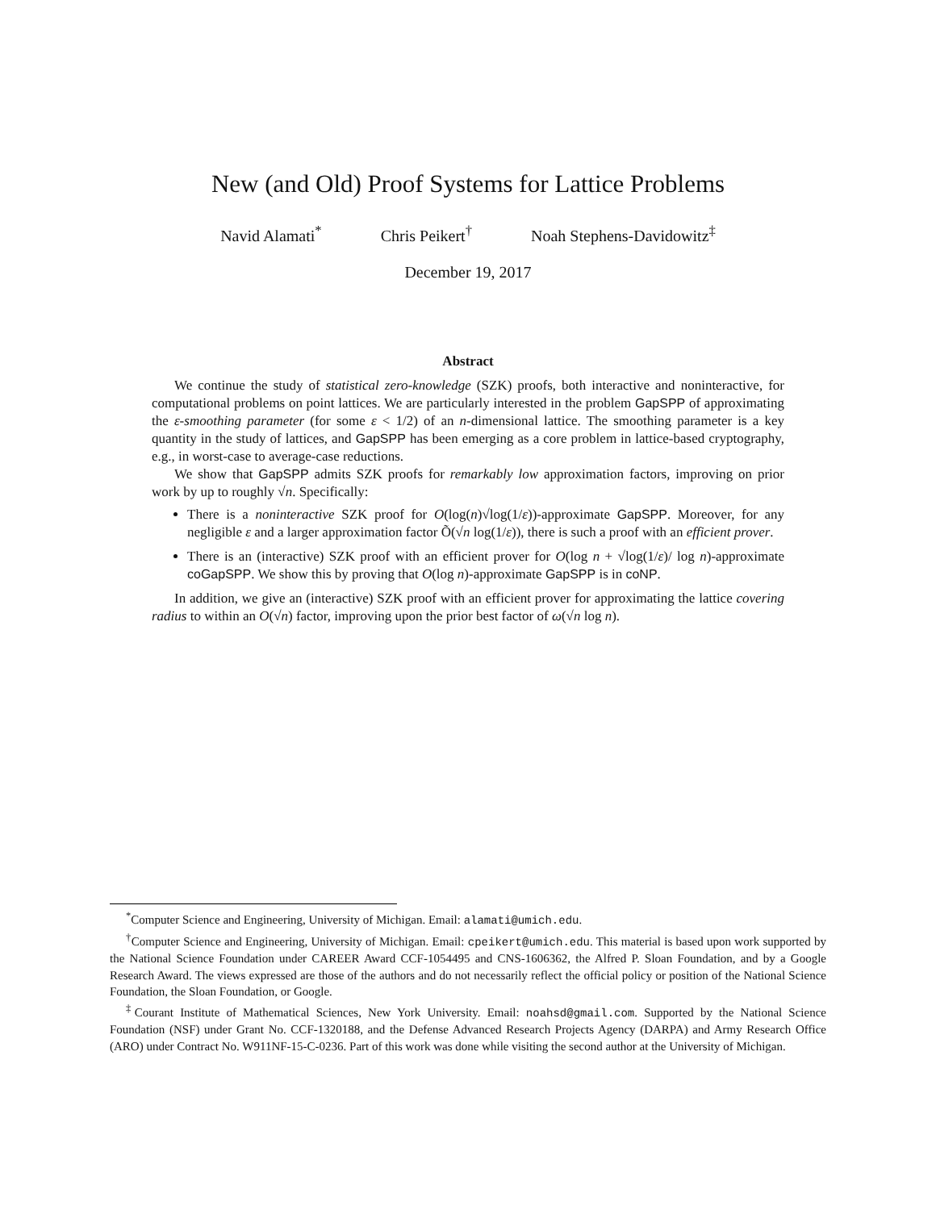New (and Old) Proof Systems for Lattice Problems
Navid Alamati<sup>*</sup> Chris Peikert<sup>†</sup> Noah Stephens-Davidowitz<sup>‡</sup>
December 19, 2017
Abstract
We continue the study of statistical zero-knowledge (SZK) proofs, both interactive and noninteractive, for computational problems on point lattices. We are particularly interested in the problem GapSPP of approximating the ε-smoothing parameter (for some ε < 1/2) of an n-dimensional lattice. The smoothing parameter is a key quantity in the study of lattices, and GapSPP has been emerging as a core problem in lattice-based cryptography, e.g., in worst-case to average-case reductions.
We show that GapSPP admits SZK proofs for remarkably low approximation factors, improving on prior work by up to roughly √n. Specifically:
There is a noninteractive SZK proof for O(log(n)√log(1/ε))-approximate GapSPP. Moreover, for any negligible ε and a larger approximation factor Õ(√n log(1/ε)), there is such a proof with an efficient prover.
There is an (interactive) SZK proof with an efficient prover for O(log n + √log(1/ε)/ log n)-approximate coGapSPP. We show this by proving that O(log n)-approximate GapSPP is in coNP.
In addition, we give an (interactive) SZK proof with an efficient prover for approximating the lattice covering radius to within an O(√n) factor, improving upon the prior best factor of ω(√n log n).
<sup>*</sup> Computer Science and Engineering, University of Michigan. Email: alamati@umich.edu.
<sup>†</sup> Computer Science and Engineering, University of Michigan. Email: cpeikert@umich.edu. This material is based upon work supported by the National Science Foundation under CAREER Award CCF-1054495 and CNS-1606362, the Alfred P. Sloan Foundation, and by a Google Research Award. The views expressed are those of the authors and do not necessarily reflect the official policy or position of the National Science Foundation, the Sloan Foundation, or Google.
<sup>‡</sup> Courant Institute of Mathematical Sciences, New York University. Email: noahsd@gmail.com. Supported by the National Science Foundation (NSF) under Grant No. CCF-1320188, and the Defense Advanced Research Projects Agency (DARPA) and Army Research Office (ARO) under Contract No. W911NF-15-C-0236. Part of this work was done while visiting the second author at the University of Michigan.